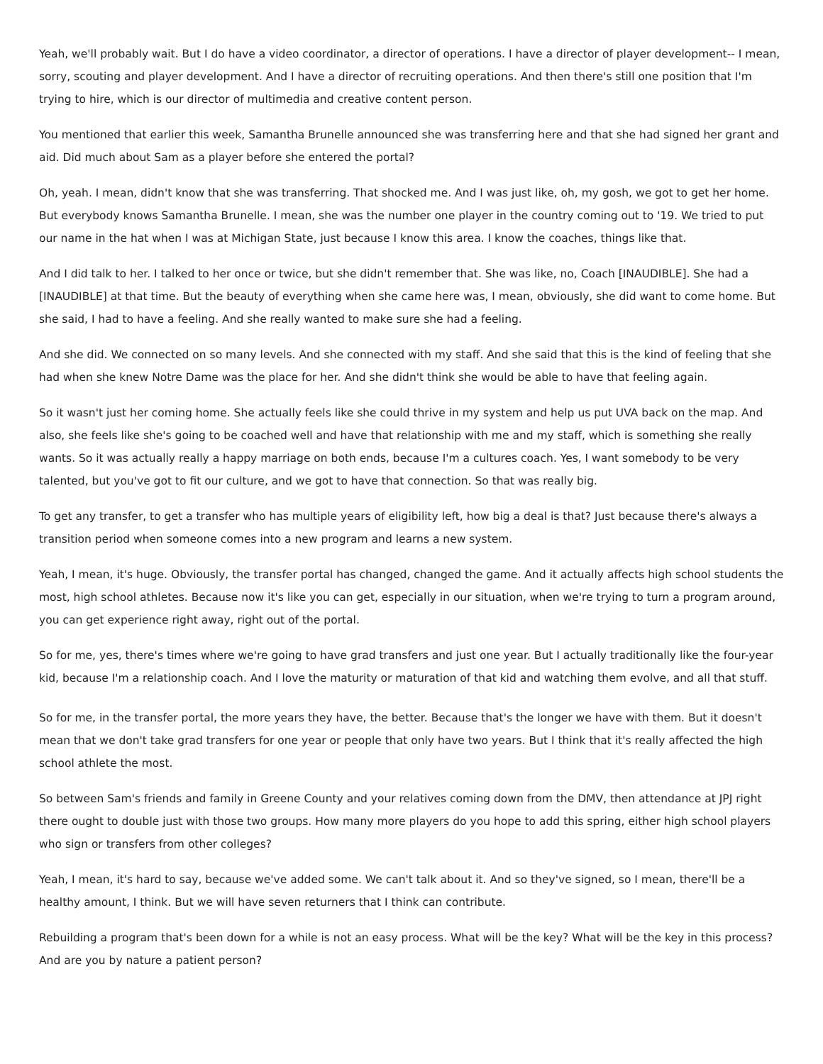Yeah, we'll probably wait. But I do have a video coordinator, a director of operations. I have a director of player development-- I mean, sorry, scouting and player development. And I have a director of recruiting operations. And then there's still one position that I'm trying to hire, which is our director of multimedia and creative content person.
You mentioned that earlier this week, Samantha Brunelle announced she was transferring here and that she had signed her grant and aid. Did much about Sam as a player before she entered the portal?
Oh, yeah. I mean, didn't know that she was transferring. That shocked me. And I was just like, oh, my gosh, we got to get her home. But everybody knows Samantha Brunelle. I mean, she was the number one player in the country coming out to '19. We tried to put our name in the hat when I was at Michigan State, just because I know this area. I know the coaches, things like that.
And I did talk to her. I talked to her once or twice, but she didn't remember that. She was like, no, Coach [INAUDIBLE]. She had a [INAUDIBLE] at that time. But the beauty of everything when she came here was, I mean, obviously, she did want to come home. But she said, I had to have a feeling. And she really wanted to make sure she had a feeling.
And she did. We connected on so many levels. And she connected with my staff. And she said that this is the kind of feeling that she had when she knew Notre Dame was the place for her. And she didn't think she would be able to have that feeling again.
So it wasn't just her coming home. She actually feels like she could thrive in my system and help us put UVA back on the map. And also, she feels like she's going to be coached well and have that relationship with me and my staff, which is something she really wants. So it was actually really a happy marriage on both ends, because I'm a cultures coach. Yes, I want somebody to be very talented, but you've got to fit our culture, and we got to have that connection. So that was really big.
To get any transfer, to get a transfer who has multiple years of eligibility left, how big a deal is that? Just because there's always a transition period when someone comes into a new program and learns a new system.
Yeah, I mean, it's huge. Obviously, the transfer portal has changed, changed the game. And it actually affects high school students the most, high school athletes. Because now it's like you can get, especially in our situation, when we're trying to turn a program around, you can get experience right away, right out of the portal.
So for me, yes, there's times where we're going to have grad transfers and just one year. But I actually traditionally like the four-year kid, because I'm a relationship coach. And I love the maturity or maturation of that kid and watching them evolve, and all that stuff.
So for me, in the transfer portal, the more years they have, the better. Because that's the longer we have with them. But it doesn't mean that we don't take grad transfers for one year or people that only have two years. But I think that it's really affected the high school athlete the most.
So between Sam's friends and family in Greene County and your relatives coming down from the DMV, then attendance at JPJ right there ought to double just with those two groups. How many more players do you hope to add this spring, either high school players who sign or transfers from other colleges?
Yeah, I mean, it's hard to say, because we've added some. We can't talk about it. And so they've signed, so I mean, there'll be a healthy amount, I think. But we will have seven returners that I think can contribute.
Rebuilding a program that's been down for a while is not an easy process. What will be the key? What will be the key in this process? And are you by nature a patient person?